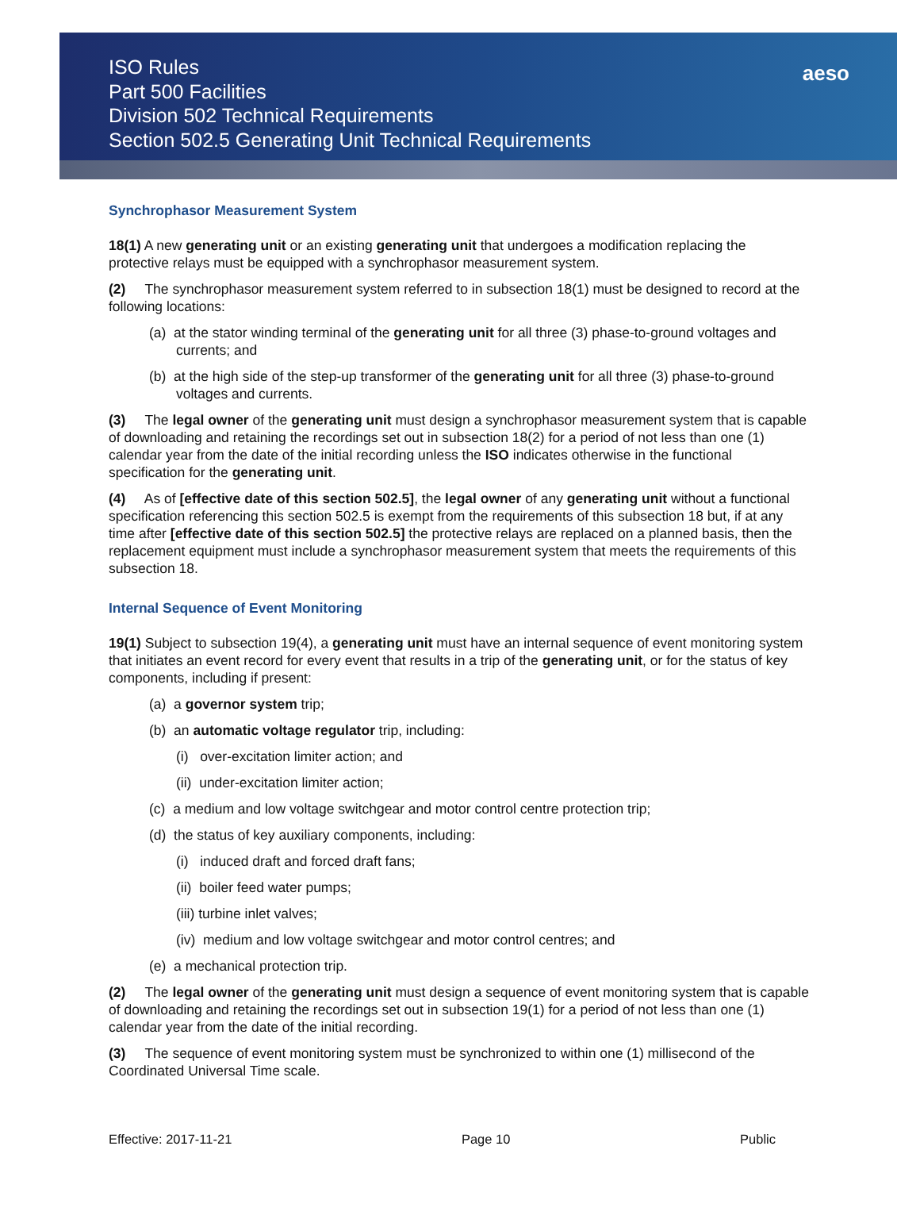ISO Rules
Part 500 Facilities
Division 502 Technical Requirements
Section 502.5 Generating Unit Technical Requirements
aeso
Synchrophasor Measurement System
18(1) A new generating unit or an existing generating unit that undergoes a modification replacing the protective relays must be equipped with a synchrophasor measurement system.
(2) The synchrophasor measurement system referred to in subsection 18(1) must be designed to record at the following locations:
(a) at the stator winding terminal of the generating unit for all three (3) phase-to-ground voltages and currents; and
(b) at the high side of the step-up transformer of the generating unit for all three (3) phase-to-ground voltages and currents.
(3) The legal owner of the generating unit must design a synchrophasor measurement system that is capable of downloading and retaining the recordings set out in subsection 18(2) for a period of not less than one (1) calendar year from the date of the initial recording unless the ISO indicates otherwise in the functional specification for the generating unit.
(4) As of [effective date of this section 502.5], the legal owner of any generating unit without a functional specification referencing this section 502.5 is exempt from the requirements of this subsection 18 but, if at any time after [effective date of this section 502.5] the protective relays are replaced on a planned basis, then the replacement equipment must include a synchrophasor measurement system that meets the requirements of this subsection 18.
Internal Sequence of Event Monitoring
19(1) Subject to subsection 19(4), a generating unit must have an internal sequence of event monitoring system that initiates an event record for every event that results in a trip of the generating unit, or for the status of key components, including if present:
(a) a governor system trip;
(b) an automatic voltage regulator trip, including:
(i) over-excitation limiter action; and
(ii) under-excitation limiter action;
(c) a medium and low voltage switchgear and motor control centre protection trip;
(d) the status of key auxiliary components, including:
(i) induced draft and forced draft fans;
(ii) boiler feed water pumps;
(iii) turbine inlet valves;
(iv) medium and low voltage switchgear and motor control centres; and
(e) a mechanical protection trip.
(2) The legal owner of the generating unit must design a sequence of event monitoring system that is capable of downloading and retaining the recordings set out in subsection 19(1) for a period of not less than one (1) calendar year from the date of the initial recording.
(3) The sequence of event monitoring system must be synchronized to within one (1) millisecond of the Coordinated Universal Time scale.
Effective: 2017-11-21 Page 10 Public